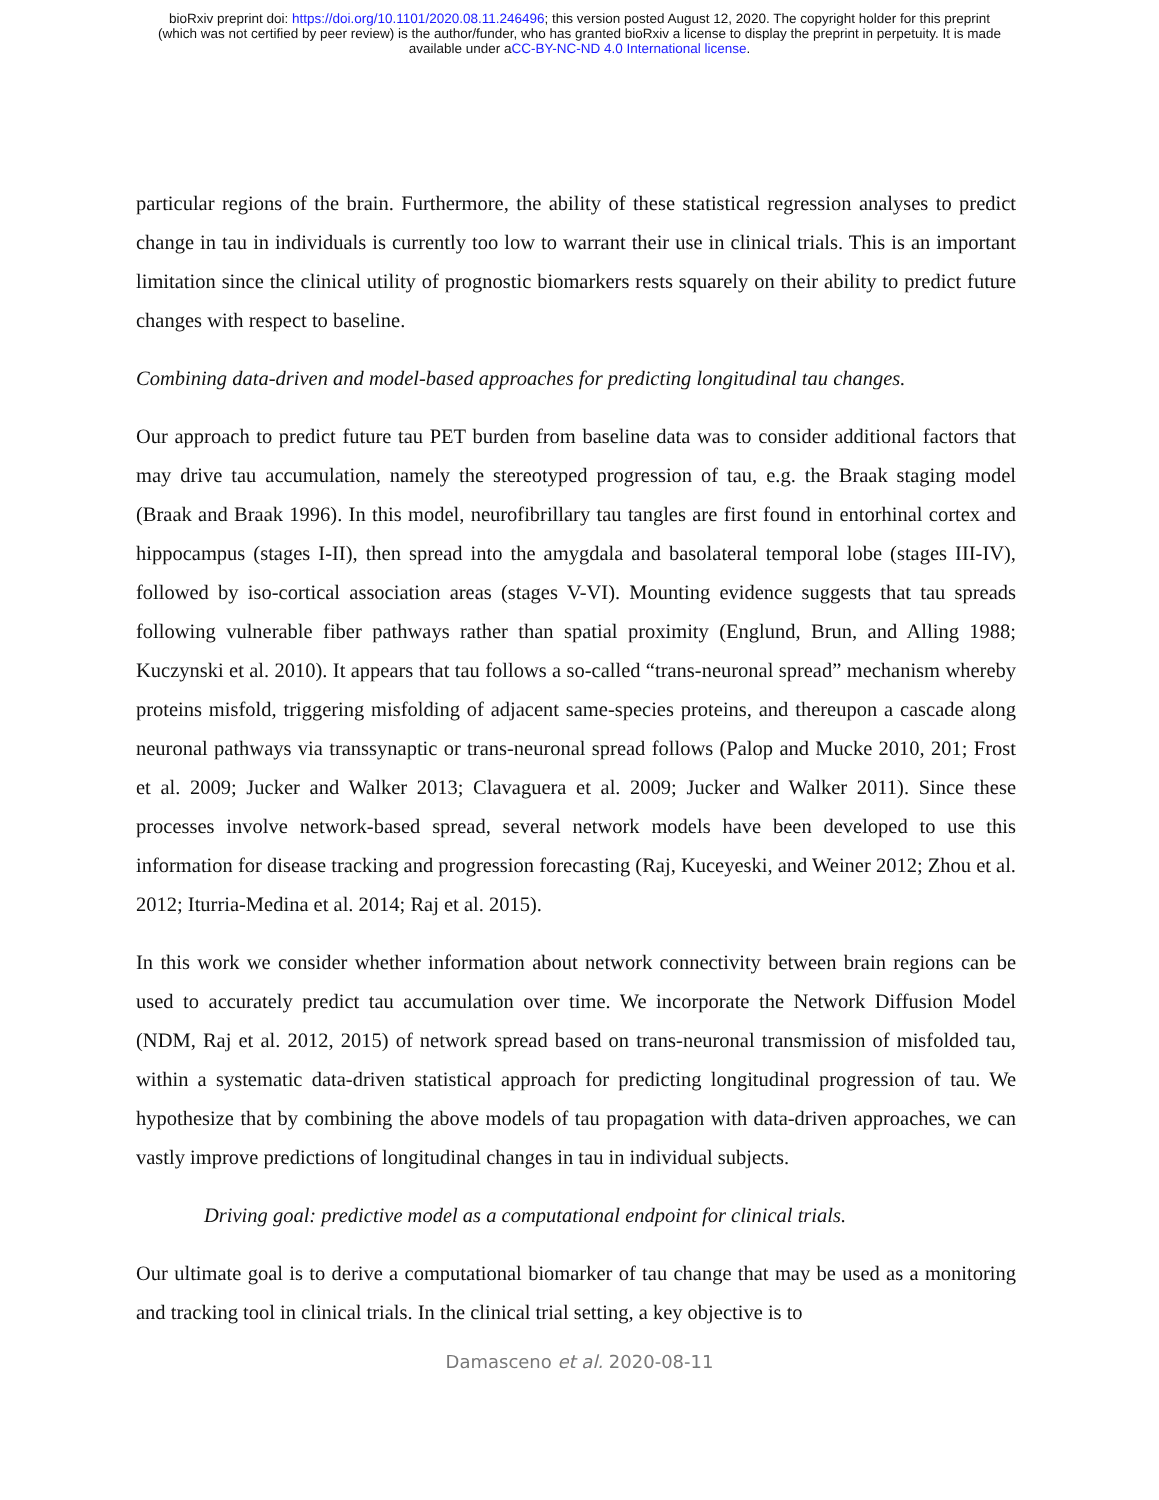bioRxiv preprint doi: https://doi.org/10.1101/2020.08.11.246496; this version posted August 12, 2020. The copyright holder for this preprint
(which was not certified by peer review) is the author/funder, who has granted bioRxiv a license to display the preprint in perpetuity. It is made
available under aCC-BY-NC-ND 4.0 International license.
particular regions of the brain. Furthermore, the ability of these statistical regression analyses to predict change in tau in individuals is currently too low to warrant their use in clinical trials. This is an important limitation since the clinical utility of prognostic biomarkers rests squarely on their ability to predict future changes with respect to baseline.
Combining data-driven and model-based approaches for predicting longitudinal tau changes.
Our approach to predict future tau PET burden from baseline data was to consider additional factors that may drive tau accumulation, namely the stereotyped progression of tau, e.g. the Braak staging model (Braak and Braak 1996). In this model, neurofibrillary tau tangles are first found in entorhinal cortex and hippocampus (stages I-II), then spread into the amygdala and basolateral temporal lobe (stages III-IV), followed by iso-cortical association areas (stages V-VI). Mounting evidence suggests that tau spreads following vulnerable fiber pathways rather than spatial proximity (Englund, Brun, and Alling 1988; Kuczynski et al. 2010). It appears that tau follows a so-called “trans-neuronal spread” mechanism whereby proteins misfold, triggering misfolding of adjacent same-species proteins, and thereupon a cascade along neuronal pathways via transsynaptic or trans-neuronal spread follows (Palop and Mucke 2010, 201; Frost et al. 2009; Jucker and Walker 2013; Clavaguera et al. 2009; Jucker and Walker 2011). Since these processes involve network-based spread, several network models have been developed to use this information for disease tracking and progression forecasting (Raj, Kuceyeski, and Weiner 2012; Zhou et al. 2012; Iturria-Medina et al. 2014; Raj et al. 2015).
In this work we consider whether information about network connectivity between brain regions can be used to accurately predict tau accumulation over time. We incorporate the Network Diffusion Model (NDM, Raj et al. 2012, 2015) of network spread based on trans-neuronal transmission of misfolded tau, within a systematic data-driven statistical approach for predicting longitudinal progression of tau. We hypothesize that by combining the above models of tau propagation with data-driven approaches, we can vastly improve predictions of longitudinal changes in tau in individual subjects.
Driving goal: predictive model as a computational endpoint for clinical trials.
Our ultimate goal is to derive a computational biomarker of tau change that may be used as a monitoring and tracking tool in clinical trials. In the clinical trial setting, a key objective is to
Damasceno et al. 2020-08-11